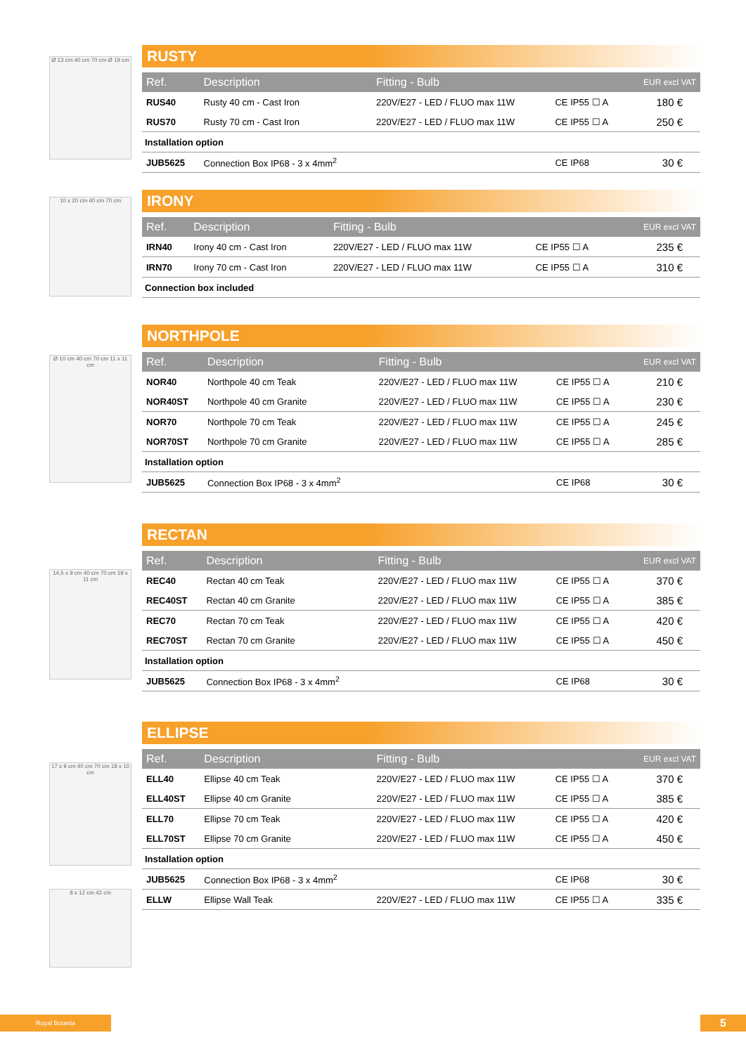Ø 13 cm 40 cm 70 cm Ø 19 cm
10 x 20 cm 40 cm 70 cm
Ø 10 cm 40 cm 70 cm 11 x 11 cm
14,5 x 9 cm 40 cm 70 cm 19 x 11 cm
17 x 9 cm 40 cm 70 cm 18 x 10 cm
8 x 12 cm 42 cm
RUSTY
| Ref. | Description | Fitting - Bulb | | EUR excl VAT |
| --- | --- | --- | --- | --- |
| RUS40 | Rusty 40 cm - Cast Iron | 220V/E27 - LED / FLUO max 11W | CE IP55 ☐ A | 180 € |
| RUS70 | Rusty 70 cm - Cast Iron | 220V/E27 - LED / FLUO max 11W | CE IP55 ☐ A | 250 € |
| Installation option | | | | |
| JUB5625 | Connection Box IP68 - 3 x 4mm<sup>2</sup> | | CE IP68 | 30 € |
IRONY
| Ref. | Description | Fitting - Bulb | | EUR excl VAT |
| --- | --- | --- | --- | --- |
| IRN40 | Irony 40 cm - Cast Iron | 220V/E27 - LED / FLUO max 11W | CE IP55 ☐ A | 235 € |
| IRN70 | Irony 70 cm - Cast Iron | 220V/E27 - LED / FLUO max 11W | CE IP55 ☐ A | 310 € |
| Connection box included | | | | |
NORTHPOLE
| Ref. | Description | Fitting - Bulb | | EUR excl VAT |
| --- | --- | --- | --- | --- |
| NOR40 | Northpole 40 cm Teak | 220V/E27 - LED / FLUO max 11W | CE IP55 ☐ A | 210 € |
| NOR40ST | Northpole 40 cm Granite | 220V/E27 - LED / FLUO max 11W | CE IP55 ☐ A | 230 € |
| NOR70 | Northpole 70 cm Teak | 220V/E27 - LED / FLUO max 11W | CE IP55 ☐ A | 245 € |
| NOR70ST | Northpole 70 cm Granite | 220V/E27 - LED / FLUO max 11W | CE IP55 ☐ A | 285 € |
| Installation option | | | | |
| JUB5625 | Connection Box IP68 - 3 x 4mm<sup>2</sup> | | CE IP68 | 30 € |
RECTAN
| Ref. | Description | Fitting - Bulb | | EUR excl VAT |
| --- | --- | --- | --- | --- |
| REC40 | Rectan 40 cm Teak | 220V/E27 - LED / FLUO max 11W | CE IP55 ☐ A | 370 € |
| REC40ST | Rectan 40 cm Granite | 220V/E27 - LED / FLUO max 11W | CE IP55 ☐ A | 385 € |
| REC70 | Rectan 70 cm Teak | 220V/E27 - LED / FLUO max 11W | CE IP55 ☐ A | 420 € |
| REC70ST | Rectan 70 cm Granite | 220V/E27 - LED / FLUO max 11W | CE IP55 ☐ A | 450 € |
| Installation option | | | | |
| JUB5625 | Connection Box IP68 - 3 x 4mm<sup>2</sup> | | CE IP68 | 30 € |
ELLIPSE
| Ref. | Description | Fitting - Bulb | | EUR excl VAT |
| --- | --- | --- | --- | --- |
| ELL40 | Ellipse 40 cm Teak | 220V/E27 - LED / FLUO max 11W | CE IP55 ☐ A | 370 € |
| ELL40ST | Ellipse 40 cm Granite | 220V/E27 - LED / FLUO max 11W | CE IP55 ☐ A | 385 € |
| ELL70 | Ellipse 70 cm Teak | 220V/E27 - LED / FLUO max 11W | CE IP55 ☐ A | 420 € |
| ELL70ST | Ellipse 70 cm Granite | 220V/E27 - LED / FLUO max 11W | CE IP55 ☐ A | 450 € |
| Installation option | | | | |
| JUB5625 | Connection Box IP68 - 3 x 4mm<sup>2</sup> | | CE IP68 | 30 € |
| ELLW | Ellipse Wall Teak | 220V/E27 - LED / FLUO max 11W | CE IP55 ☐ A | 335 € |
Royal Botania 5